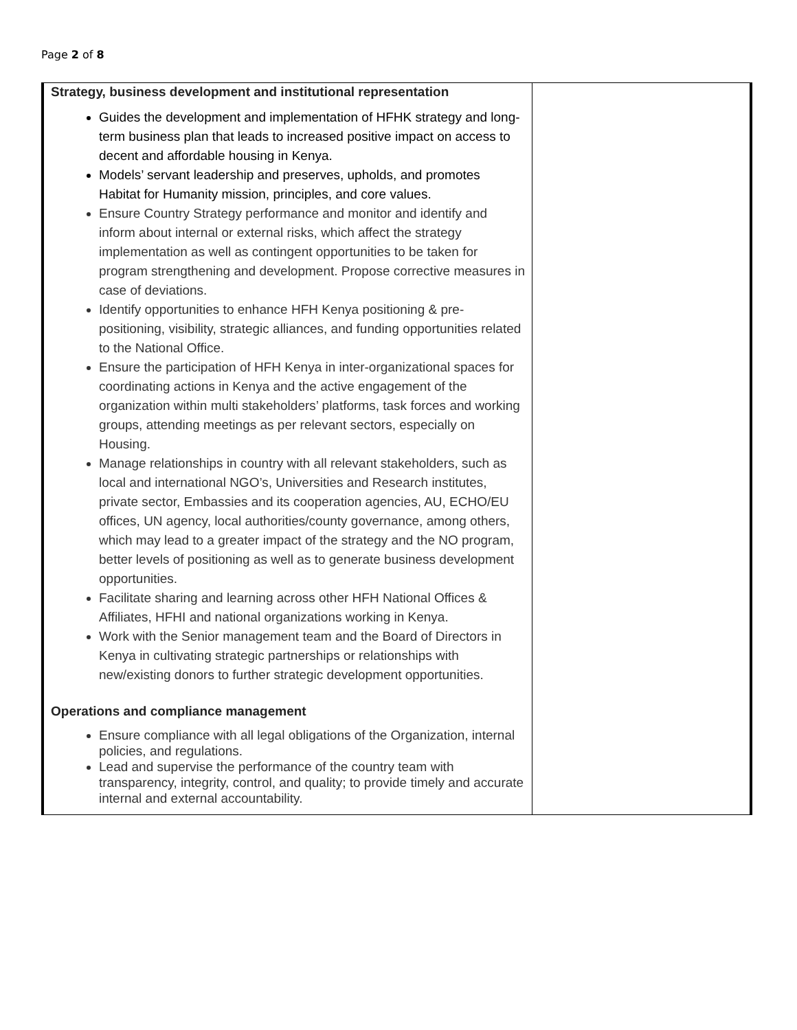Page 2 of 8
| Strategy, business development and institutional representation Guides the development and implementation of HFHK strategy and long-term business plan that leads to increased positive impact on access to decent and affordable housing in Kenya. Models’ servant leadership and preserves, upholds, and promotes Habitat for Humanity mission, principles, and core values. Ensure Country Strategy performance and monitor and identify and inform about internal or external risks, which affect the strategy implementation as well as contingent opportunities to be taken for program strengthening and development. Propose corrective measures in case of deviations. Identify opportunities to enhance HFH Kenya positioning & pre-positioning, visibility, strategic alliances, and funding opportunities related to the National Office. Ensure the participation of HFH Kenya in inter-organizational spaces for coordinating actions in Kenya and the active engagement of the organization within multi stakeholders’ platforms, task forces and working groups, attending meetings as per relevant sectors, especially on Housing. Manage relationships in country with all relevant stakeholders, such as local and international NGO’s, Universities and Research institutes, private sector, Embassies and its cooperation agencies, AU, ECHO/EU offices, UN agency, local authorities/county governance, among others, which may lead to a greater impact of the strategy and the NO program, better levels of positioning as well as to generate business development opportunities. Facilitate sharing and learning across other HFH National Offices & Affiliates, HFHI and national organizations working in Kenya. Work with the Senior management team and the Board of Directors in Kenya in cultivating strategic partnerships or relationships with new/existing donors to further strategic development opportunities. Operations and compliance management Ensure compliance with all legal obligations of the Organization, internal policies, and regulations. Lead and supervise the performance of the country team with transparency, integrity, control, and quality; to provide timely and accurate internal and external accountability. | |